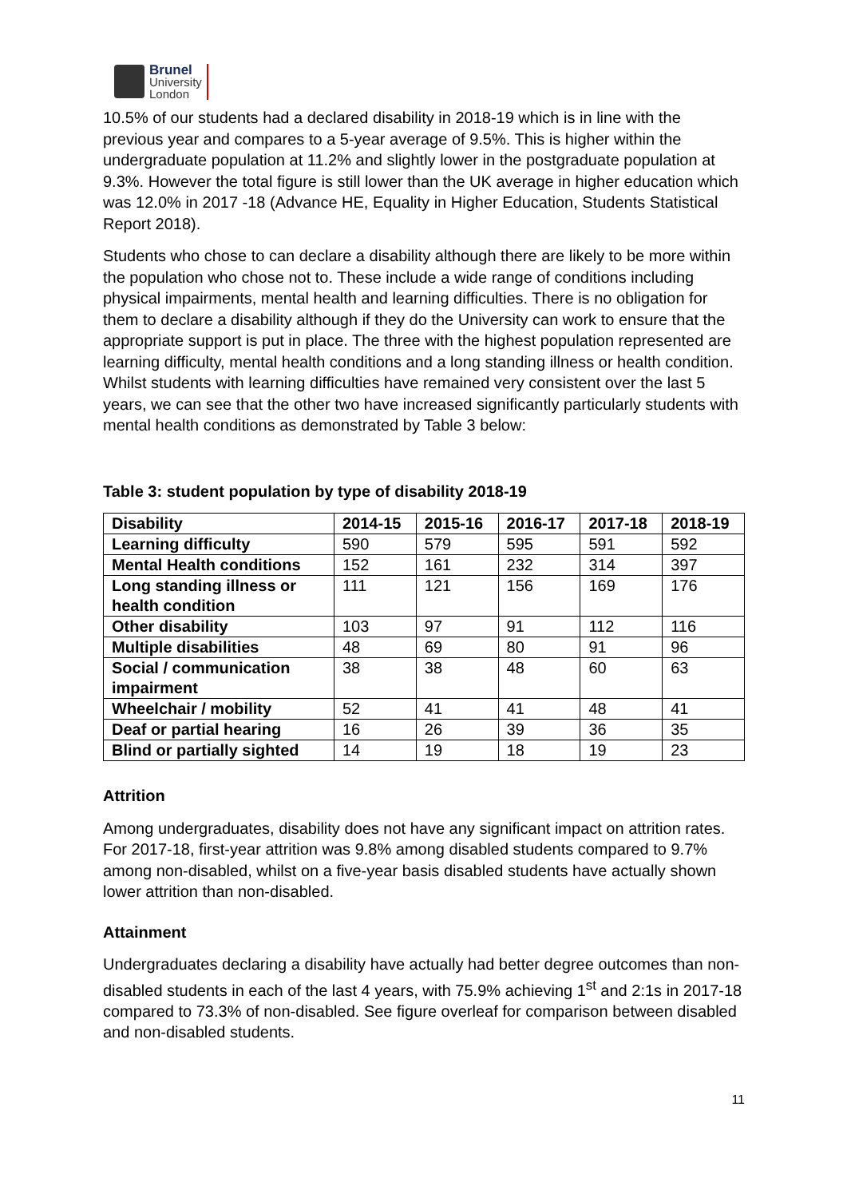Brunel
University
London
10.5% of our students had a declared disability in 2018-19 which is in line with the previous year and compares to a 5-year average of 9.5%. This is higher within the undergraduate population at 11.2% and slightly lower in the postgraduate population at 9.3%. However the total figure is still lower than the UK average in higher education which was 12.0% in 2017 -18 (Advance HE, Equality in Higher Education, Students Statistical Report 2018).
Students who chose to can declare a disability although there are likely to be more within the population who chose not to. These include a wide range of conditions including physical impairments, mental health and learning difficulties. There is no obligation for them to declare a disability although if they do the University can work to ensure that the appropriate support is put in place. The three with the highest population represented are learning difficulty, mental health conditions and a long standing illness or health condition. Whilst students with learning difficulties have remained very consistent over the last 5 years, we can see that the other two have increased significantly particularly students with mental health conditions as demonstrated by Table 3 below:
Table 3: student population by type of disability 2018-19
| Disability | 2014-15 | 2015-16 | 2016-17 | 2017-18 | 2018-19 |
| --- | --- | --- | --- | --- | --- |
| Learning difficulty | 590 | 579 | 595 | 591 | 592 |
| Mental Health conditions | 152 | 161 | 232 | 314 | 397 |
| Long standing illness or health condition | 111 | 121 | 156 | 169 | 176 |
| Other disability | 103 | 97 | 91 | 112 | 116 |
| Multiple disabilities | 48 | 69 | 80 | 91 | 96 |
| Social / communication impairment | 38 | 38 | 48 | 60 | 63 |
| Wheelchair / mobility | 52 | 41 | 41 | 48 | 41 |
| Deaf or partial hearing | 16 | 26 | 39 | 36 | 35 |
| Blind or partially sighted | 14 | 19 | 18 | 19 | 23 |
Attrition
Among undergraduates, disability does not have any significant impact on attrition rates. For 2017-18, first-year attrition was 9.8% among disabled students compared to 9.7% among non-disabled, whilst on a five-year basis disabled students have actually shown lower attrition than non-disabled.
Attainment
Undergraduates declaring a disability have actually had better degree outcomes than non-disabled students in each of the last 4 years, with 75.9% achieving 1<sup>st</sup> and 2:1s in 2017-18 compared to 73.3% of non-disabled. See figure overleaf for comparison between disabled and non-disabled students.
11